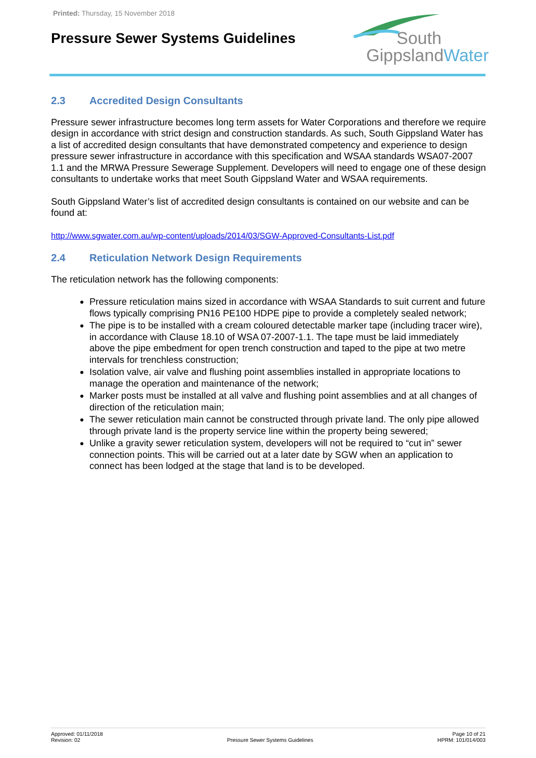Printed: Thursday, 15 November 2018
Pressure Sewer Systems Guidelines
South
Gippsland Water
2.3 Accredited Design Consultants
Pressure sewer infrastructure becomes long term assets for Water Corporations and therefore we require design in accordance with strict design and construction standards. As such, South Gippsland Water has a list of accredited design consultants that have demonstrated competency and experience to design pressure sewer infrastructure in accordance with this specification and WSAA standards WSA07-2007 1.1 and the MRWA Pressure Sewerage Supplement. Developers will need to engage one of these design consultants to undertake works that meet South Gippsland Water and WSAA requirements.
South Gippsland Water’s list of accredited design consultants is contained on our website and can be found at:
http://www.sgwater.com.au/wp-content/uploads/2014/03/SGW-Approved-Consultants-List.pdf
2.4 Reticulation Network Design Requirements
The reticulation network has the following components:
Pressure reticulation mains sized in accordance with WSAA Standards to suit current and future flows typically comprising PN16 PE100 HDPE pipe to provide a completely sealed network;
The pipe is to be installed with a cream coloured detectable marker tape (including tracer wire), in accordance with Clause 18.10 of WSA 07-2007-1.1. The tape must be laid immediately above the pipe embedment for open trench construction and taped to the pipe at two metre intervals for trenchless construction;
Isolation valve, air valve and flushing point assemblies installed in appropriate locations to manage the operation and maintenance of the network;
Marker posts must be installed at all valve and flushing point assemblies and at all changes of direction of the reticulation main;
The sewer reticulation main cannot be constructed through private land. The only pipe allowed through private land is the property service line within the property being sewered;
Unlike a gravity sewer reticulation system, developers will not be required to “cut in” sewer connection points. This will be carried out at a later date by SGW when an application to connect has been lodged at the stage that land is to be developed.
Approved: 01/11/2018
Revision: 02
Pressure Sewer Systems Guidelines
Page 10 of 21
HPRM: 101/014/003